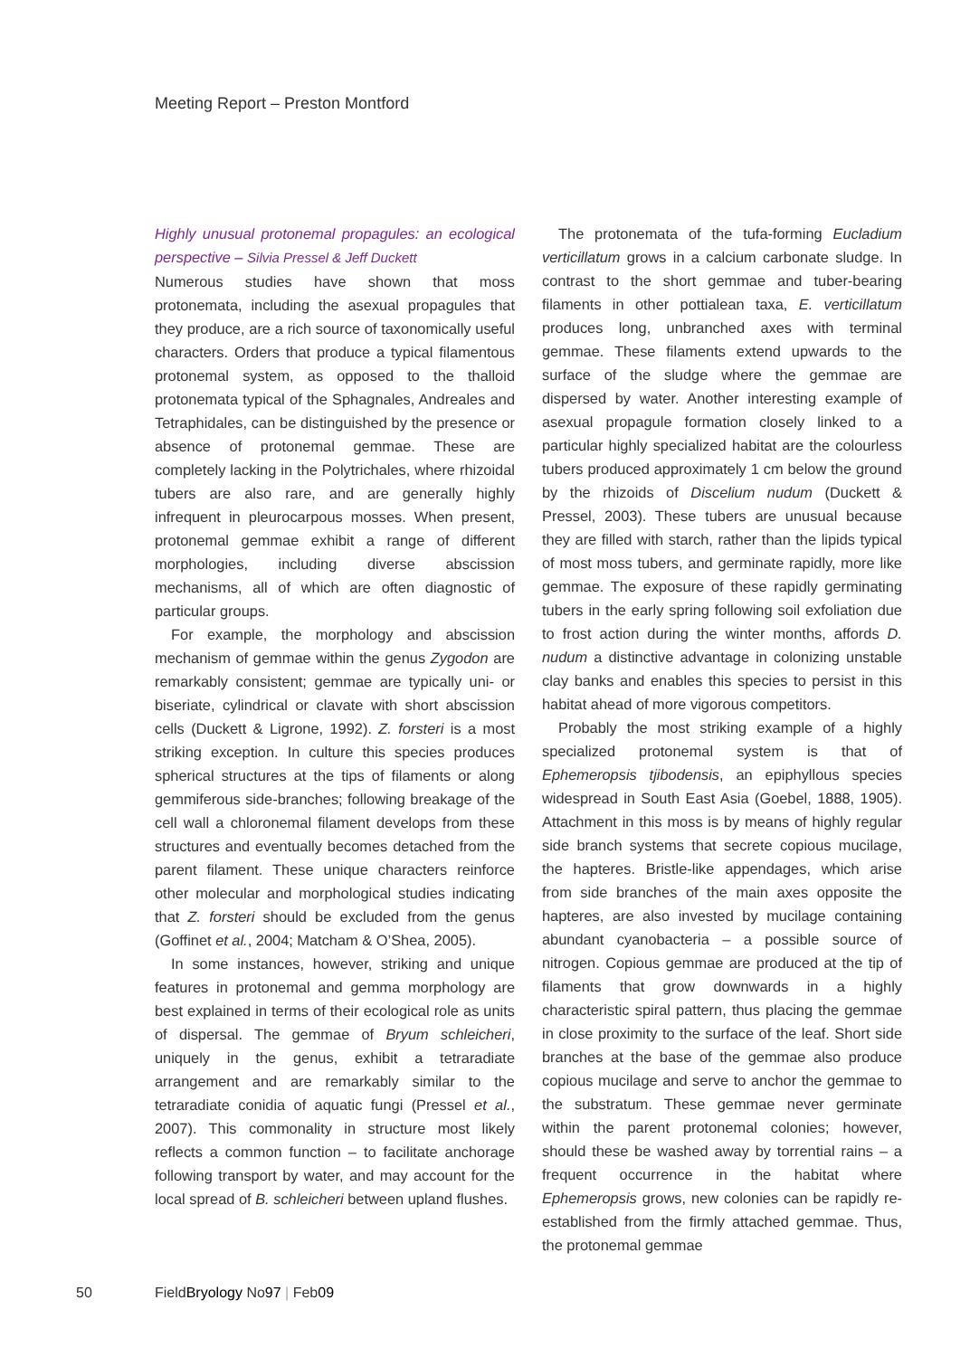Meeting Report – Preston Montford
Highly unusual protonemal propagules: an ecological perspective – Silvia Pressel & Jeff Duckett
Numerous studies have shown that moss protonemata, including the asexual propagules that they produce, are a rich source of taxonomically useful characters. Orders that produce a typical filamentous protonemal system, as opposed to the thalloid protonemata typical of the Sphagnales, Andreales and Tetraphidales, can be distinguished by the presence or absence of protonemal gemmae. These are completely lacking in the Polytrichales, where rhizoidal tubers are also rare, and are generally highly infrequent in pleurocarpous mosses. When present, protonemal gemmae exhibit a range of different morphologies, including diverse abscission mechanisms, all of which are often diagnostic of particular groups.
For example, the morphology and abscission mechanism of gemmae within the genus Zygodon are remarkably consistent; gemmae are typically uni- or biseriate, cylindrical or clavate with short abscission cells (Duckett & Ligrone, 1992). Z. forsteri is a most striking exception. In culture this species produces spherical structures at the tips of filaments or along gemmiferous side-branches; following breakage of the cell wall a chloronemal filament develops from these structures and eventually becomes detached from the parent filament. These unique characters reinforce other molecular and morphological studies indicating that Z. forsteri should be excluded from the genus (Goffinet et al., 2004; Matcham & O’Shea, 2005).
In some instances, however, striking and unique features in protonemal and gemma morphology are best explained in terms of their ecological role as units of dispersal. The gemmae of Bryum schleicheri, uniquely in the genus, exhibit a tetraradiate arrangement and are remarkably similar to the tetraradiate conidia of aquatic fungi (Pressel et al., 2007). This commonality in structure most likely reflects a common function – to facilitate anchorage following transport by water, and may account for the local spread of B. schleicheri between upland flushes.
The protonemata of the tufa-forming Eucladium verticillatum grows in a calcium carbonate sludge. In contrast to the short gemmae and tuber-bearing filaments in other pottialean taxa, E. verticillatum produces long, unbranched axes with terminal gemmae. These filaments extend upwards to the surface of the sludge where the gemmae are dispersed by water. Another interesting example of asexual propagule formation closely linked to a particular highly specialized habitat are the colourless tubers produced approximately 1 cm below the ground by the rhizoids of Discelium nudum (Duckett & Pressel, 2003). These tubers are unusual because they are filled with starch, rather than the lipids typical of most moss tubers, and germinate rapidly, more like gemmae. The exposure of these rapidly germinating tubers in the early spring following soil exfoliation due to frost action during the winter months, affords D. nudum a distinctive advantage in colonizing unstable clay banks and enables this species to persist in this habitat ahead of more vigorous competitors.
Probably the most striking example of a highly specialized protonemal system is that of Ephemeropsis tjibodensis, an epiphyllous species widespread in South East Asia (Goebel, 1888, 1905). Attachment in this moss is by means of highly regular side branch systems that secrete copious mucilage, the hapteres. Bristle-like appendages, which arise from side branches of the main axes opposite the hapteres, are also invested by mucilage containing abundant cyanobacteria – a possible source of nitrogen. Copious gemmae are produced at the tip of filaments that grow downwards in a highly characteristic spiral pattern, thus placing the gemmae in close proximity to the surface of the leaf. Short side branches at the base of the gemmae also produce copious mucilage and serve to anchor the gemmae to the substratum. These gemmae never germinate within the parent protonemal colonies; however, should these be washed away by torrential rains – a frequent occurrence in the habitat where Ephemeropsis grows, new colonies can be rapidly re-established from the firmly attached gemmae. Thus, the protonemal gemmae
50 FieldBryology No97 | Feb09